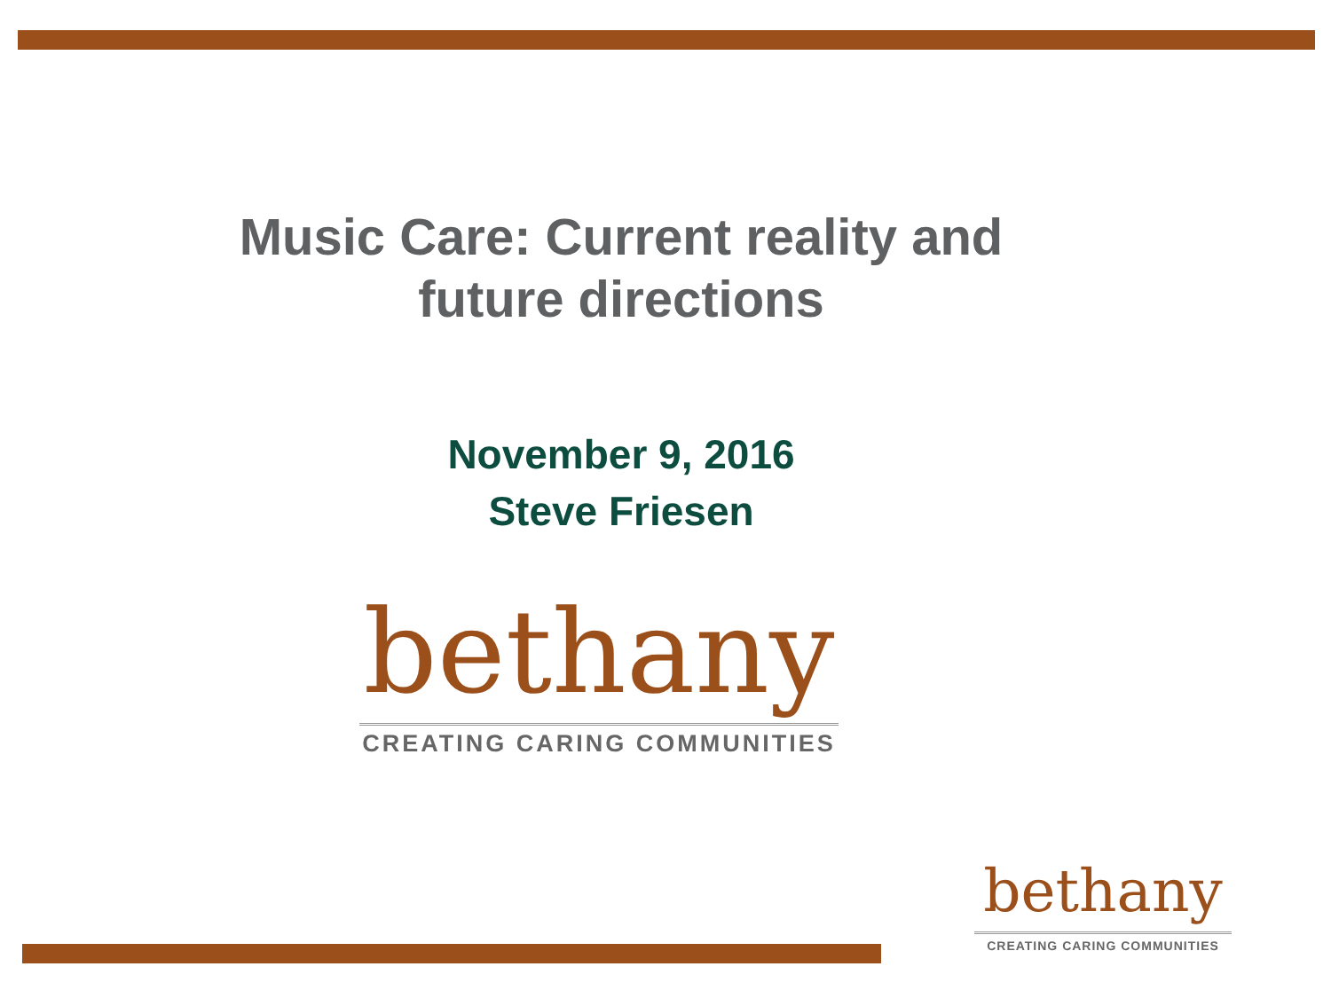Music Care: Current reality and
future directions
November 9, 2016
Steve Friesen
bethany
CREATING CARING COMMUNITIES
bethany
CREATING CARING COMMUNITIES